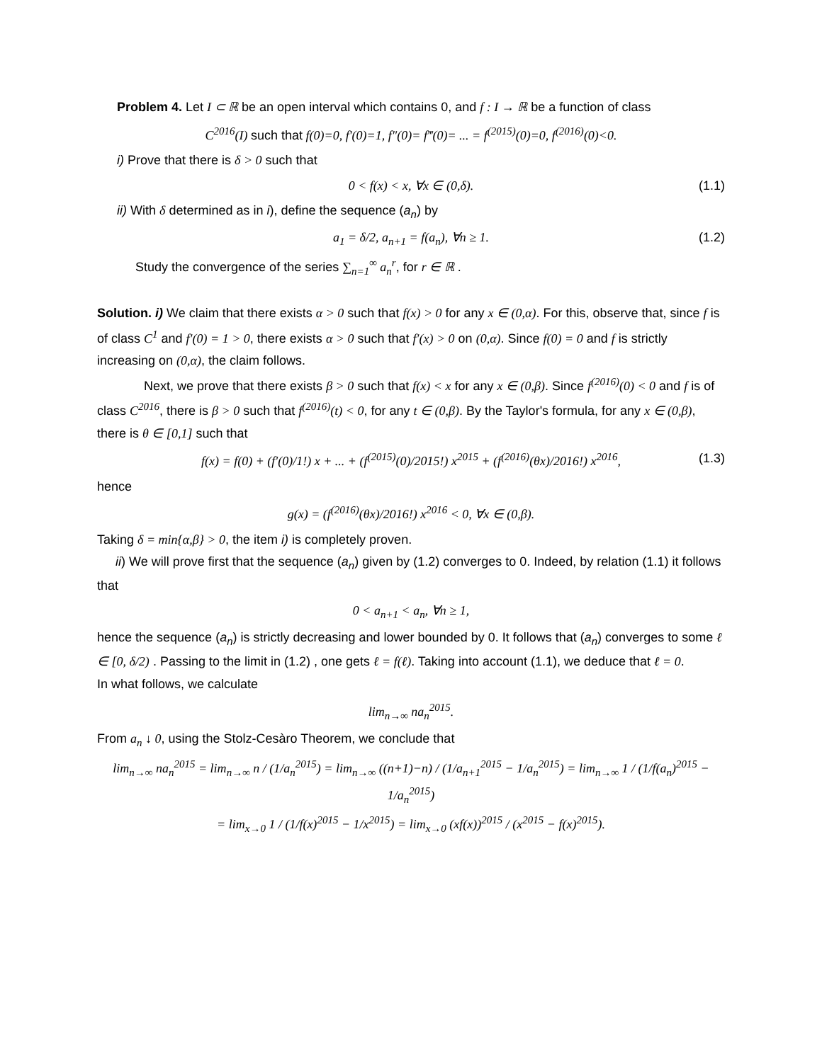Problem 4. Let I ⊂ ℝ be an open interval which contains 0, and f : I → ℝ be a function of class
C<sup>2016</sup>(I) such that f(0)=0, f′(0)=1, f″(0)= f‴(0)= ... = f<sup>(2015)</sup>(0)=0, f<sup>(2016)</sup>(0)<0.
i) Prove that there is δ > 0 such that
0 < f(x) < x, ∀x ∈ (0,δ). (1.1)
ii) With δ determined as in i), define the sequence (a<sub>n</sub>) by
a<sub>1</sub> = δ/2, a<sub>n+1</sub> = f(a<sub>n</sub>), ∀n ≥ 1. (1.2)
Study the convergence of the series ∑<sub>n=1</sub><sup>∞</sup> a<sub>n</sub><sup>r</sup>, for r ∈ ℝ .
Solution. i) We claim that there exists α > 0 such that f(x) > 0 for any x ∈ (0,α). For this, observe that, since f is of class C<sup>1</sup> and f′(0) = 1 > 0, there exists α > 0 such that f′(x) > 0 on (0,α). Since f(0) = 0 and f is strictly increasing on (0,α), the claim follows.
Next, we prove that there exists β > 0 such that f(x) < x for any x ∈ (0,β). Since f<sup>(2016)</sup>(0) < 0 and f is of class C<sup>2016</sup>, there is β > 0 such that f<sup>(2016)</sup>(t) < 0, for any t ∈ (0,β). By the Taylor's formula, for any x ∈ (0,β), there is θ ∈ [0,1] such that
f(x) = f(0) + (f′(0)/1!) x + ... + (f<sup>(2015)</sup>(0)/2015!) x<sup>2015</sup> + (f<sup>(2016)</sup>(θx)/2016!) x<sup>2016</sup>, (1.3)
hence
g(x) = (f<sup>(2016)</sup>(θx)/2016!) x<sup>2016</sup> < 0, ∀x ∈ (0,β).
Taking δ = min{α,β} > 0, the item i) is completely proven.
ii) We will prove first that the sequence (a<sub>n</sub>) given by (1.2) converges to 0. Indeed, by relation (1.1) it follows that
0 < a<sub>n+1</sub> < a<sub>n</sub>, ∀n ≥ 1,
hence the sequence (a<sub>n</sub>) is strictly decreasing and lower bounded by 0. It follows that (a<sub>n</sub>) converges to some ℓ ∈ [0, δ/2) . Passing to the limit in (1.2) , one gets ℓ = f(ℓ). Taking into account (1.1), we deduce that ℓ = 0.
In what follows, we calculate
lim<sub>n→∞</sub> na<sub>n</sub><sup>2015</sup>.
From a<sub>n</sub> ↓ 0, using the Stolz-Cesàro Theorem, we conclude that
lim<sub>n→∞</sub> na<sub>n</sub><sup>2015</sup> = lim<sub>n→∞</sub> n / (1/a<sub>n</sub><sup>2015</sup>) = lim<sub>n→∞</sub> ((n+1)−n) / (1/a<sub>n+1</sub><sup>2015</sup> − 1/a<sub>n</sub><sup>2015</sup>) = lim<sub>n→∞</sub> 1 / (1/f(a<sub>n</sub>)<sup>2015</sup> − 1/a<sub>n</sub><sup>2015</sup>)
= lim<sub>x→0</sub> 1 / (1/f(x)<sup>2015</sup> − 1/x<sup>2015</sup>) = lim<sub>x→0</sub> (xf(x))<sup>2015</sup> / (x<sup>2015</sup> − f(x)<sup>2015</sup>).